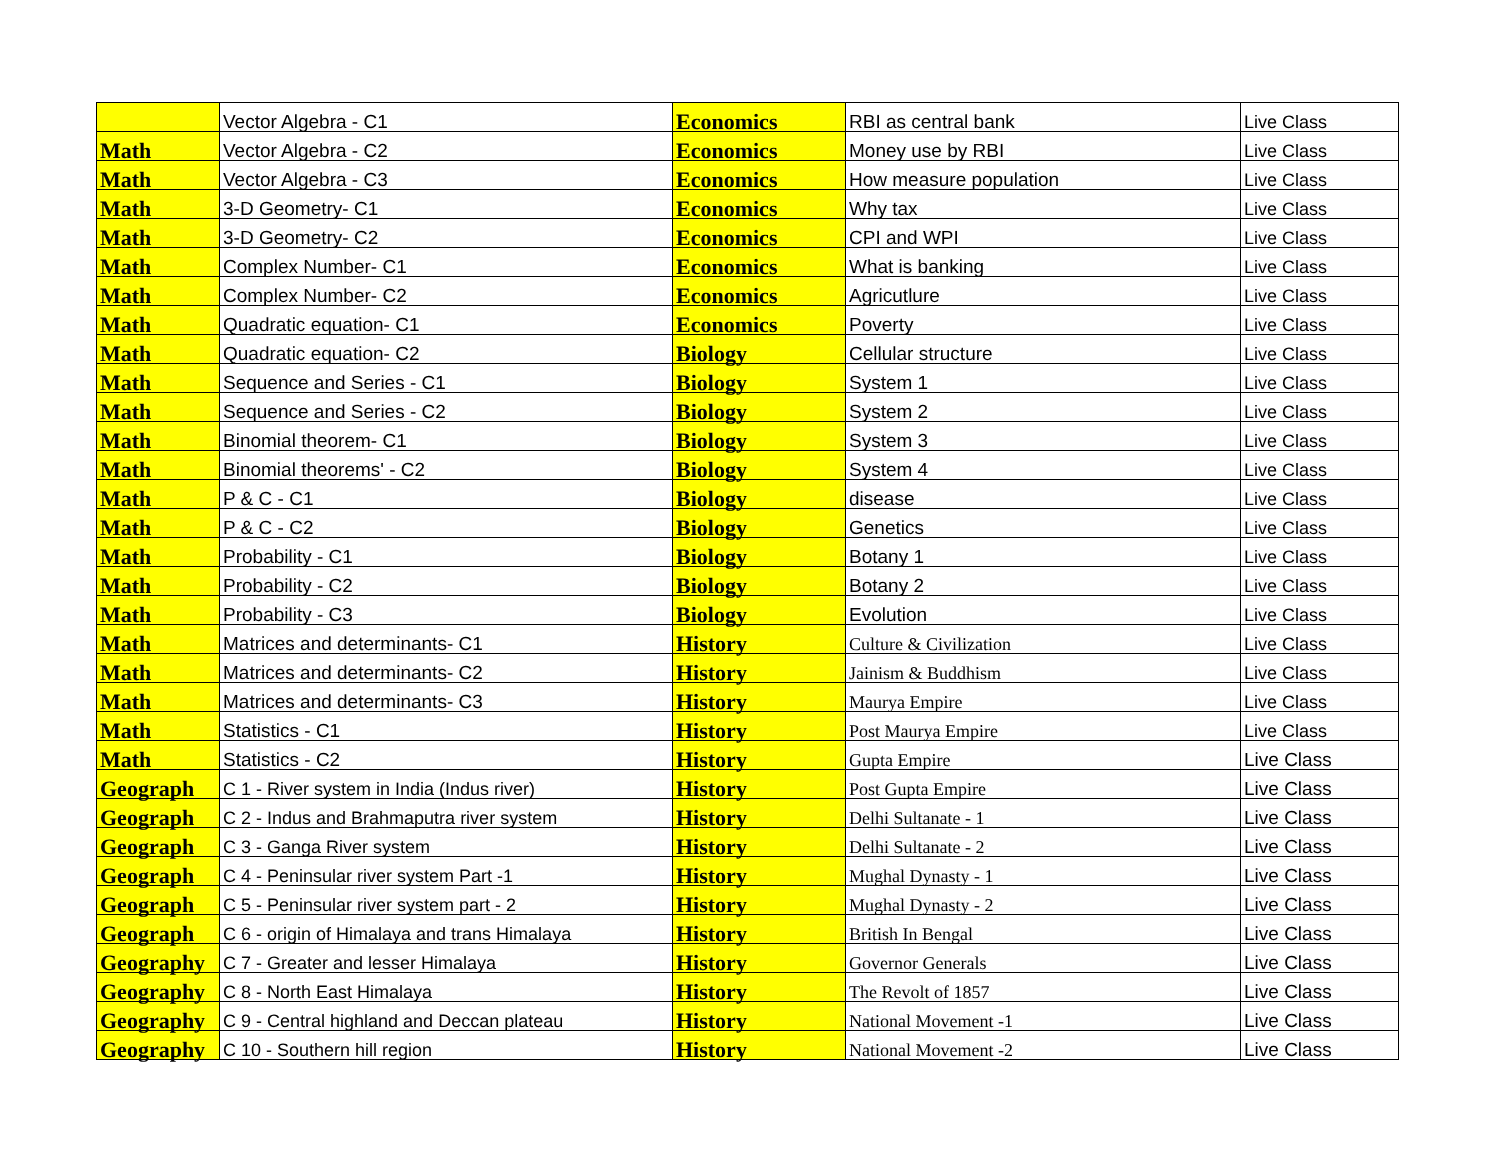| | Vector Algebra - C1 | Economics | RBI as central bank | Live Class |
| Math | Vector Algebra - C2 | Economics | Money use by RBI | Live Class |
| Math | Vector Algebra - C3 | Economics | How measure population | Live Class |
| Math | 3-D Geometry- C1 | Economics | Why tax | Live Class |
| Math | 3-D Geometry- C2 | Economics | CPI and WPI | Live Class |
| Math | Complex Number- C1 | Economics | What is banking | Live Class |
| Math | Complex Number- C2 | Economics | Agricutlure | Live Class |
| Math | Quadratic equation- C1 | Economics | Poverty | Live Class |
| Math | Quadratic equation- C2 | Biology | Cellular structure | Live Class |
| Math | Sequence and Series - C1 | Biology | System 1 | Live Class |
| Math | Sequence and Series - C2 | Biology | System 2 | Live Class |
| Math | Binomial theorem- C1 | Biology | System 3 | Live Class |
| Math | Binomial theorems' - C2 | Biology | System 4 | Live Class |
| Math | P & C - C1 | Biology | disease | Live Class |
| Math | P & C - C2 | Biology | Genetics | Live Class |
| Math | Probability - C1 | Biology | Botany 1 | Live Class |
| Math | Probability - C2 | Biology | Botany 2 | Live Class |
| Math | Probability - C3 | Biology | Evolution | Live Class |
| Math | Matrices and determinants- C1 | History | Culture & Civilization | Live Class |
| Math | Matrices and determinants- C2 | History | Jainism & Buddhism | Live Class |
| Math | Matrices and determinants- C3 | History | Maurya Empire | Live Class |
| Math | Statistics - C1 | History | Post Maurya Empire | Live Class |
| Math | Statistics - C2 | History | Gupta Empire | Live Class |
| Geograph | C 1 - River system in India (Indus river) | History | Post Gupta Empire | Live Class |
| Geograph | C 2 - Indus and Brahmaputra river system | History | Delhi Sultanate - 1 | Live Class |
| Geograph | C 3 - Ganga River system | History | Delhi Sultanate - 2 | Live Class |
| Geograph | C 4 - Peninsular river system Part -1 | History | Mughal Dynasty - 1 | Live Class |
| Geograph | C 5 - Peninsular river system part - 2 | History | Mughal Dynasty - 2 | Live Class |
| Geograph | C 6 - origin of Himalaya and trans Himalaya | History | British In Bengal | Live Class |
| Geography | C 7 - Greater and lesser Himalaya | History | Governor Generals | Live Class |
| Geography | C 8 - North East Himalaya | History | The Revolt of 1857 | Live Class |
| Geography | C 9 - Central highland and Deccan plateau | History | National Movement -1 | Live Class |
| Geography | C 10 - Southern hill region | History | National Movement -2 | Live Class |